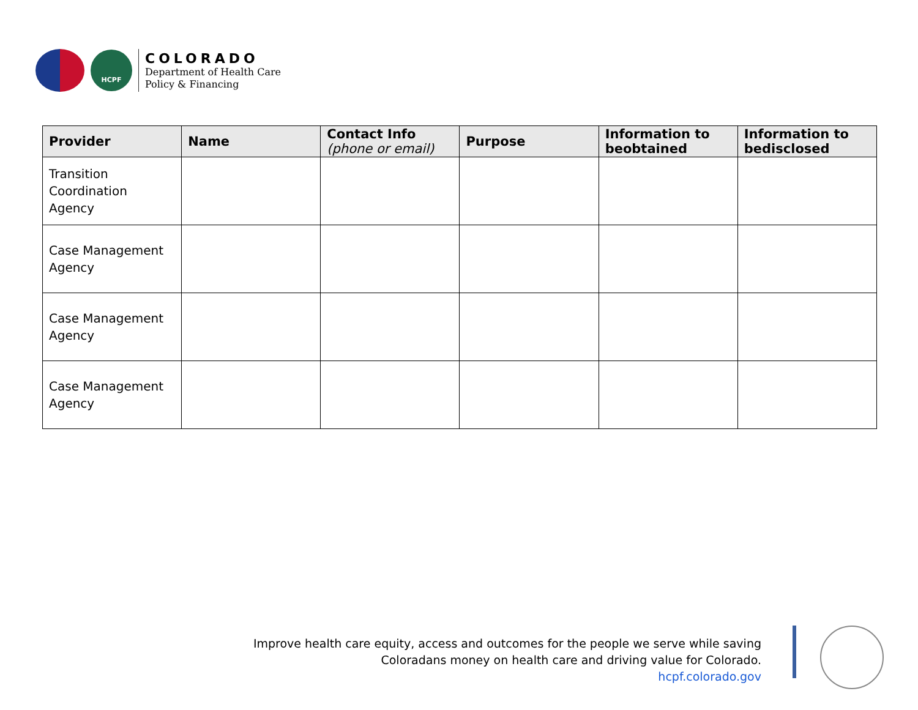HCPF
COLORADO
Department of Health Care
Policy & Financing
| Provider | Name | Contact Info (phone or email) | Purpose | Information to beobtained | Information to bedisclosed |
| --- | --- | --- | --- | --- | --- |
| Transition Coordination Agency | | | | | |
| Case Management Agency | | | | | |
| Case Management Agency | | | | | |
| Case Management Agency | | | | | |
Improve health care equity, access and outcomes for the people we serve while saving
Coloradans money on health care and driving value for Colorado.
hcpf.colorado.gov